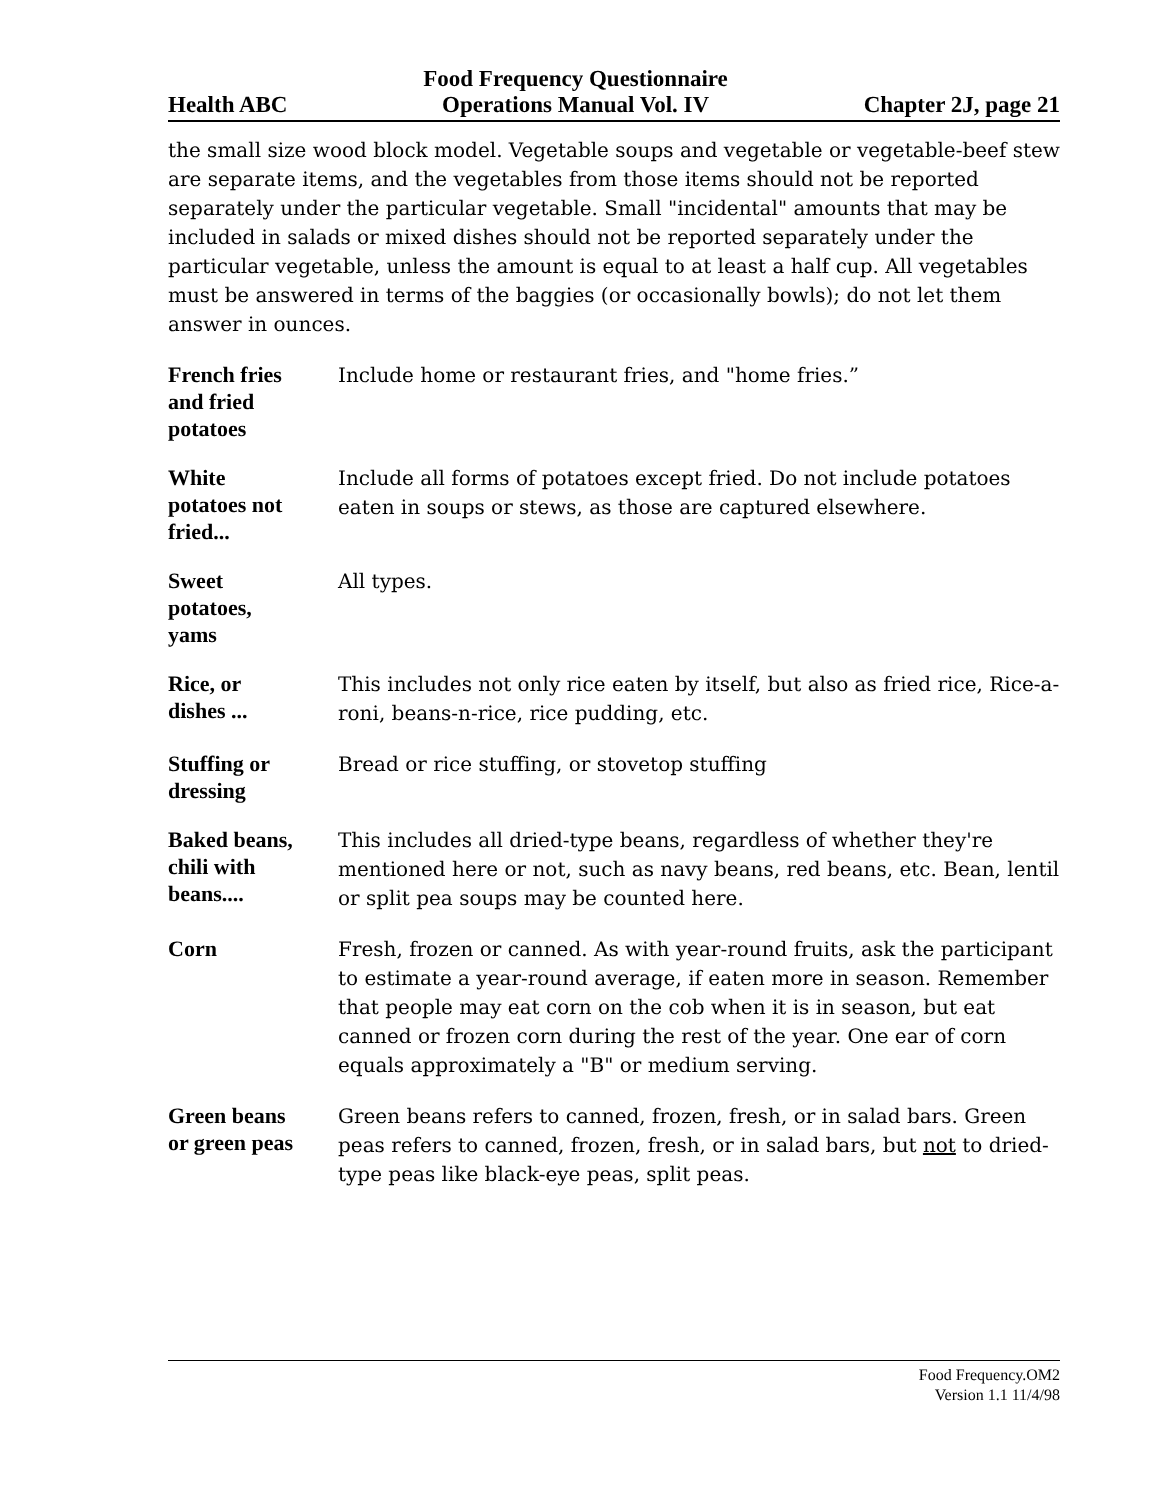Health ABC Food Frequency Questionnaire
Operations Manual Vol. IV Chapter 2J, page 21
the small size wood block model. Vegetable soups and vegetable or vegetable-beef stew are separate items, and the vegetables from those items should not be reported separately under the particular vegetable. Small "incidental" amounts that may be included in salads or mixed dishes should not be reported separately under the particular vegetable, unless the amount is equal to at least a half cup. All vegetables must be answered in terms of the baggies (or occasionally bowls); do not let them answer in ounces.
French fries
and fried
potatoes
Include home or restaurant fries, and "home fries.”
White
potatoes not
fried...
Include all forms of potatoes except fried. Do not include potatoes eaten in soups or stews, as those are captured elsewhere.
Sweet
potatoes,
yams
All types.
Rice, or
dishes ...
This includes not only rice eaten by itself, but also as fried rice, Rice-a-roni, beans-n-rice, rice pudding, etc.
Stuffing or
dressing
Bread or rice stuffing, or stovetop stuffing
Baked beans,
chili with
beans....
This includes all dried-type beans, regardless of whether they're mentioned here or not, such as navy beans, red beans, etc. Bean, lentil or split pea soups may be counted here.
Corn
Fresh, frozen or canned. As with year-round fruits, ask the participant to estimate a year-round average, if eaten more in season. Remember that people may eat corn on the cob when it is in season, but eat canned or frozen corn during the rest of the year. One ear of corn equals approximately a "B" or medium serving.
Green beans
or green peas
Green beans refers to canned, frozen, fresh, or in salad bars. Green peas refers to canned, frozen, fresh, or in salad bars, but not to dried-type peas like black-eye peas, split peas.
Food Frequency.OM2
Version 1.1 11/4/98